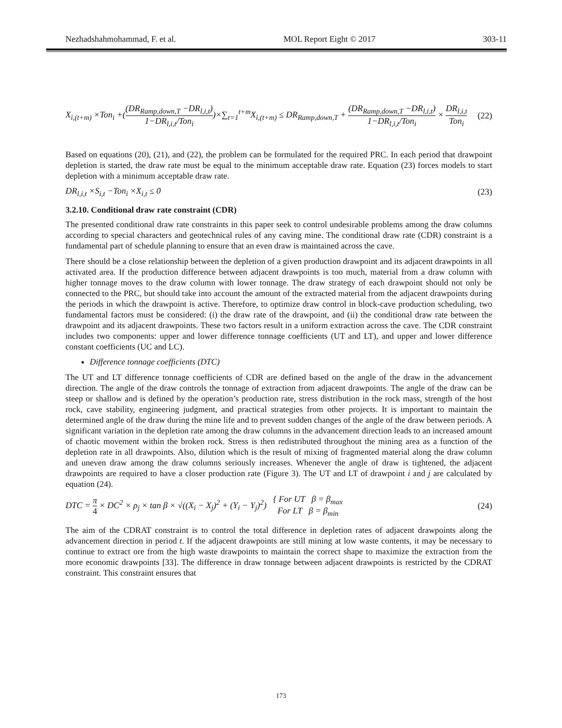Nezhadshahmohammad, F. et al. MOL Report Eight © 2017 303-11
X<sub>i,(t+m)</sub> ×Ton<sub>i</sub> +((DR<sub>Ramp,down,T</sub> −DR<sub>l,i,t</sub>) 1−DR<sub>l,i,t</sub>/Ton<sub>i</sub>)×∑<sub>t=1</sub><sup>t+m</sup>X<sub>i,(t+m)</sub> ≤ DR<sub>Ramp,down,T</sub> + (DR<sub>Ramp,down,T</sub> −DR<sub>l,i,t</sub>) 1−DR<sub>l,i,t</sub>/Ton<sub>i</sub> × DR<sub>l,i,t</sub> Ton<sub>i</sub> (22)
Based on equations (20), (21), and (22), the problem can be formulated for the required PRC. In each period that drawpoint depletion is started, the draw rate must be equal to the minimum acceptable draw rate. Equation (23) forces models to start depletion with a minimum acceptable draw rate.
DR<sub>l,i,t</sub> ×S<sub>i,t</sub> −Ton<sub>i</sub> ×X<sub>i,t</sub> ≤ 0 (23)
3.2.10. Conditional draw rate constraint (CDR)
The presented conditional draw rate constraints in this paper seek to control undesirable problems among the draw columns according to special characters and geotechnical rules of any caving mine. The conditional draw rate (CDR) constraint is a fundamental part of schedule planning to ensure that an even draw is maintained across the cave.
There should be a close relationship between the depletion of a given production drawpoint and its adjacent drawpoints in all activated area. If the production difference between adjacent drawpoints is too much, material from a draw column with higher tonnage moves to the draw column with lower tonnage. The draw strategy of each drawpoint should not only be connected to the PRC, but should take into account the amount of the extracted material from the adjacent drawpoints during the periods in which the drawpoint is active. Therefore, to optimize draw control in block-cave production scheduling, two fundamental factors must be considered: (i) the draw rate of the drawpoint, and (ii) the conditional draw rate between the drawpoint and its adjacent drawpoints. These two factors result in a uniform extraction across the cave. The CDR constraint includes two components: upper and lower difference tonnage coefficients (UT and LT), and upper and lower difference constant coefficients (UC and LC).
Difference tonnage coefficients (DTC)
The UT and LT difference tonnage coefficients of CDR are defined based on the angle of the draw in the advancement direction. The angle of the draw controls the tonnage of extraction from adjacent drawpoints. The angle of the draw can be steep or shallow and is defined by the operation’s production rate, stress distribution in the rock mass, strength of the host rock, cave stability, engineering judgment, and practical strategies from other projects. It is important to maintain the determined angle of the draw during the mine life and to prevent sudden changes of the angle of the draw between periods. A significant variation in the depletion rate among the draw columns in the advancement direction leads to an increased amount of chaotic movement within the broken rock. Stress is then redistributed throughout the mining area as a function of the depletion rate in all drawpoints. Also, dilution which is the result of mixing of fragmented material along the draw column and uneven draw among the draw columns seriously increases. Whenever the angle of draw is tightened, the adjacent drawpoints are required to have a closer production rate (Figure 3). The UT and LT of drawpoint i and j are calculated by equation (24).
DTC = π 4 × DC<sup>2</sup> × ρ<sub>j</sub> × tan β × √((X<sub>i</sub> − X<sub>j</sub>)<sup>2</sup> + (Y<sub>i</sub> − Y<sub>j</sub>)<sup>2</sup>) { For UT β = β<sub>max</sub> For LT β = β<sub>min</sub> (24)
The aim of the CDRAT constraint is to control the total difference in depletion rates of adjacent drawpoints along the advancement direction in period t. If the adjacent drawpoints are still mining at low waste contents, it may be necessary to continue to extract ore from the high waste drawpoints to maintain the correct shape to maximize the extraction from the more economic drawpoints [33]. The difference in draw tonnage between adjacent drawpoints is restricted by the CDRAT constraint. This constraint ensures that
173